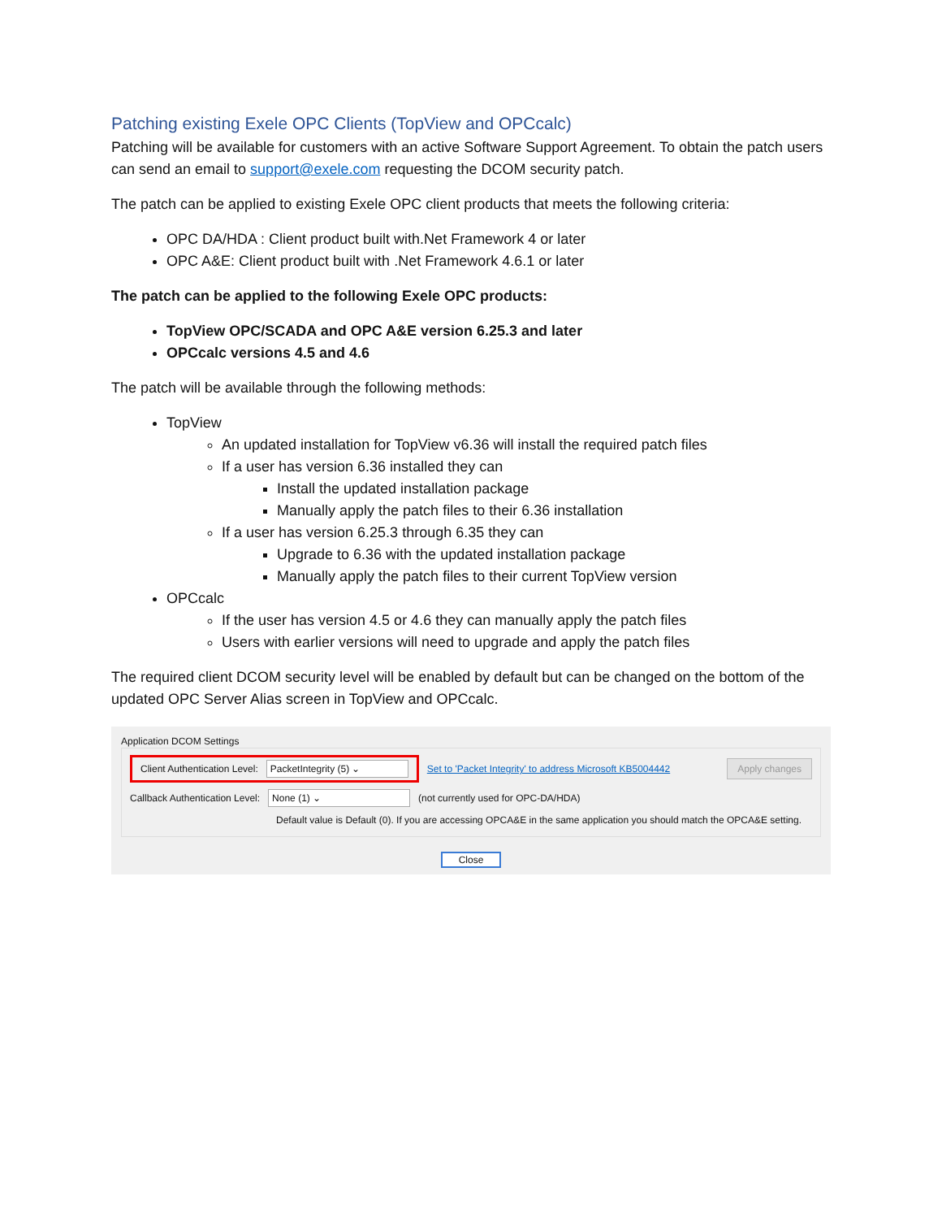Patching existing Exele OPC Clients (TopView and OPCcalc)
Patching will be available for customers with an active Software Support Agreement. To obtain the patch users can send an email to support@exele.com requesting the DCOM security patch.
The patch can be applied to existing Exele OPC client products that meets the following criteria:
OPC DA/HDA : Client product built with.Net Framework 4 or later
OPC A&E: Client product built with .Net Framework 4.6.1 or later
The patch can be applied to the following Exele OPC products:
TopView OPC/SCADA and OPC A&E version 6.25.3 and later
OPCcalc versions 4.5 and 4.6
The patch will be available through the following methods:
TopView
An updated installation for TopView v6.36 will install the required patch files
If a user has version 6.36 installed they can
Install the updated installation package
Manually apply the patch files to their 6.36 installation
If a user has version 6.25.3 through 6.35 they can
Upgrade to 6.36 with the updated installation package
Manually apply the patch files to their current TopView version
OPCcalc
If the user has version 4.5 or 4.6 they can manually apply the patch files
Users with earlier versions will need to upgrade and apply the patch files
The required client DCOM security level will be enabled by default but can be changed on the bottom of the updated OPC Server Alias screen in TopView and OPCcalc.
Application DCOM Settings
Client Authentication Level: PacketIntegrity (5) ⌄
Set to 'Packet Integrity' to address Microsoft KB5004442 Apply changes
Callback Authentication Level: None (1) ⌄ (not currently used for OPC-DA/HDA)
Default value is Default (0). If you are accessing OPCA&E in the same application you should match the OPCA&E setting.
Close